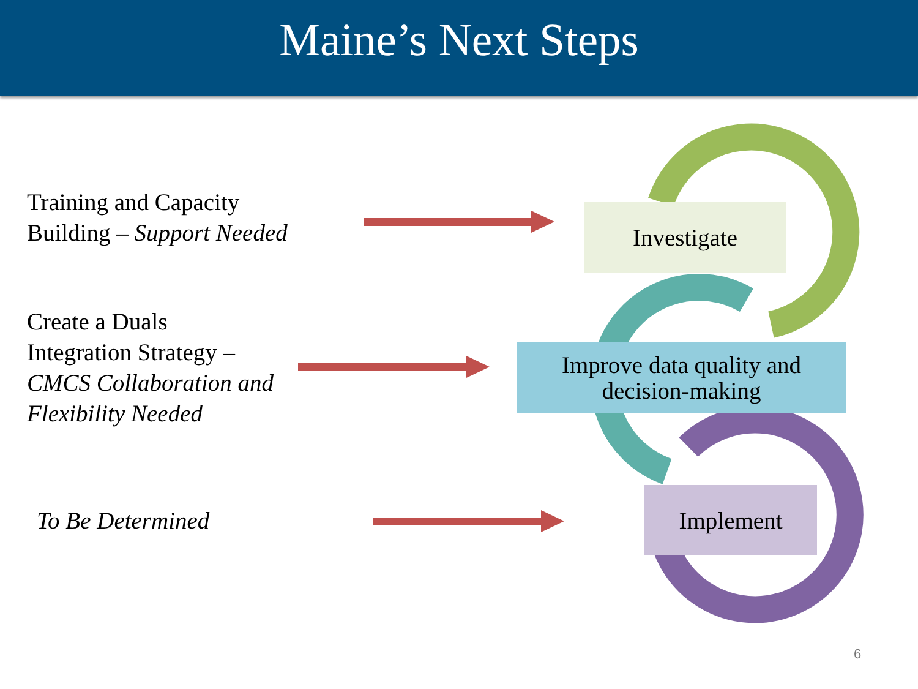Maine’s Next Steps
Training and Capacity
Building – Support Needed
Create a Duals
Integration Strategy –
CMCS Collaboration and
Flexibility Needed
To Be Determined
Investigate
Improve data quality and
decision-making
Implement
6